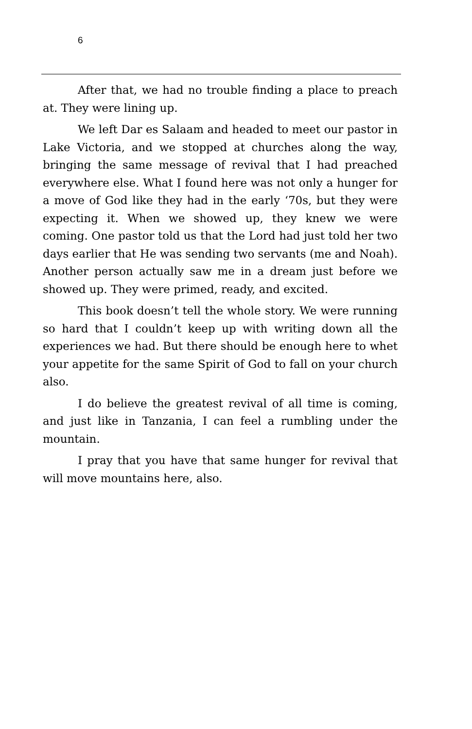6
After that, we had no trouble finding a place to preach at. They were lining up.
We left Dar es Salaam and headed to meet our pastor in Lake Victoria, and we stopped at churches along the way, bringing the same message of revival that I had preached everywhere else. What I found here was not only a hunger for a move of God like they had in the early ‘70s, but they were expecting it. When we showed up, they knew we were coming. One pastor told us that the Lord had just told her two days earlier that He was sending two servants (me and Noah). Another person actually saw me in a dream just before we showed up. They were primed, ready, and excited.
This book doesn’t tell the whole story. We were running so hard that I couldn’t keep up with writing down all the experiences we had. But there should be enough here to whet your appetite for the same Spirit of God to fall on your church also.
I do believe the greatest revival of all time is coming, and just like in Tanzania, I can feel a rumbling under the mountain.
I pray that you have that same hunger for revival that will move mountains here, also.